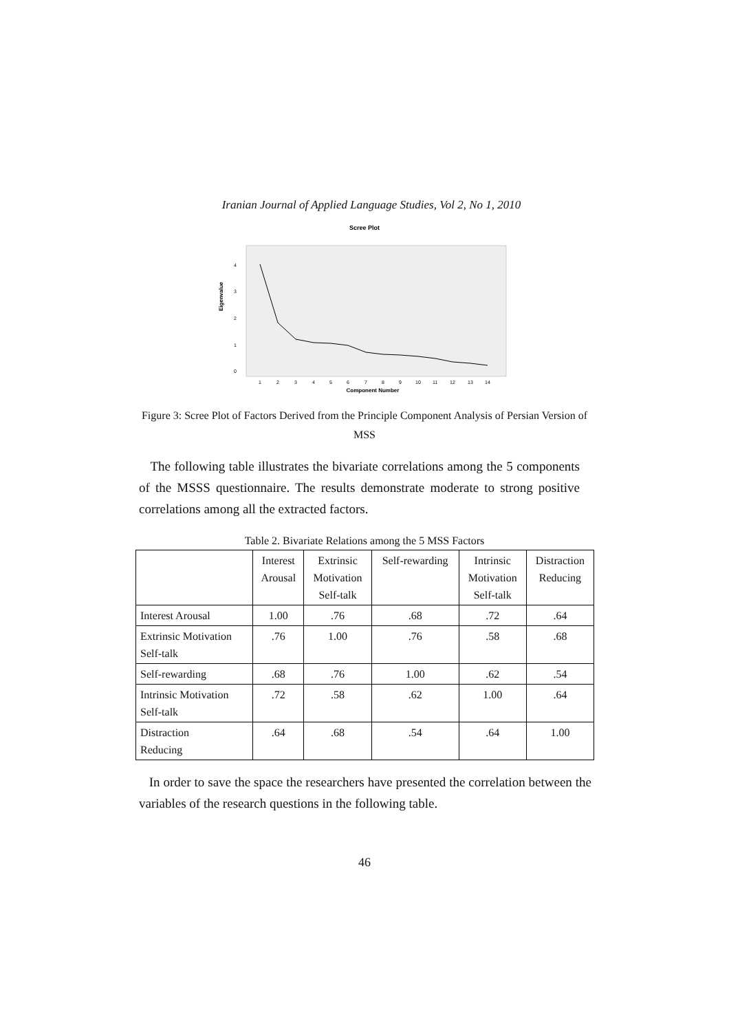Iranian Journal of Applied Language Studies, Vol 2, No 1, 2010
Scree Plot
Eigenvalue
4
3
2
1
0
1
2
3
4
5
6
7
8
9
10
11
12
13
14
Component Number
Figure 3: Scree Plot of Factors Derived from the Principle Component Analysis of Persian Version of MSS
The following table illustrates the bivariate correlations among the 5 components of the MSSS questionnaire. The results demonstrate moderate to strong positive correlations among all the extracted factors.
Table 2. Bivariate Relations among the 5 MSS Factors
| | Interest Arousal | Extrinsic Motivation Self-talk | Self-rewarding | Intrinsic Motivation Self-talk | Distraction Reducing |
| --- | --- | --- | --- | --- | --- |
| Interest Arousal | 1.00 | .76 | .68 | .72 | .64 |
| Extrinsic Motivation Self-talk | .76 | 1.00 | .76 | .58 | .68 |
| Self-rewarding | .68 | .76 | 1.00 | .62 | .54 |
| Intrinsic Motivation Self-talk | .72 | .58 | .62 | 1.00 | .64 |
| Distraction Reducing | .64 | .68 | .54 | .64 | 1.00 |
In order to save the space the researchers have presented the correlation between the variables of the research questions in the following table.
46